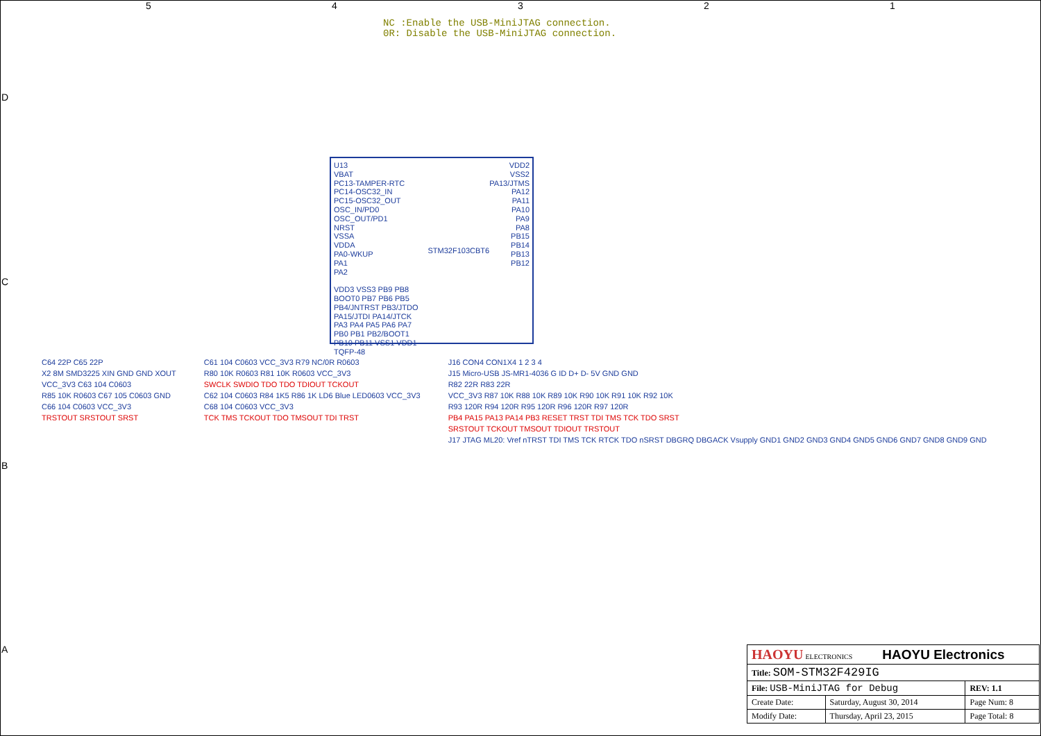54321
NC :Enable the USB-MiniJTAG connection.
0R: Disable the USB-MiniJTAG connection.
U13
VBAT
PC13-TAMPER-RTC
PC14-OSC32_IN
PC15-OSC32_OUT
OSC_IN/PD0
OSC_OUT/PD1
NRST
VSSA
VDDA
PA0-WKUP
PA1
PA2
VDD3 VSS3 PB9 PB8 BOOT0 PB7 PB6 PB5 PB4/JNTRST PB3/JTDO PA15/JTDI PA14/JTCK
PA3 PA4 PA5 PA6 PA7 PB0 PB1 PB2/BOOT1 PB10 PB11 VSS1 VDD1
TQFP-48
STM32F103CBT6 VDD2
VSS2
PA13/JTMS
PA12
PA11
PA10
PA9
PA8
PB15
PB14
PB13
PB12
C64 22P C65 22P
X2 8M SMD3225 XIN GND GND XOUT
VCC_3V3 C63 104 C0603
R85 10K R0603 C67 105 C0603 GND
C66 104 C0603 VCC_3V3
TRSTOUT SRSTOUT SRST
C61 104 C0603 VCC_3V3 R79 NC/0R R0603
R80 10K R0603 R81 10K R0603 VCC_3V3
SWCLK SWDIO TDO TDO TDIOUT TCKOUT
C62 104 C0603 R84 1K5 R86 1K LD6 Blue LED0603 VCC_3V3
C68 104 C0603 VCC_3V3
TCK TMS TCKOUT TDO TMSOUT TDI TRST
J16 CON4 CON1X4 1 2 3 4
J15 Micro-USB JS-MR1-4036 G ID D+ D- 5V GND GND
R82 22R R83 22R
VCC_3V3 R87 10K R88 10K R89 10K R90 10K R91 10K R92 10K
R93 120R R94 120R R95 120R R96 120R R97 120R
PB4 PA15 PA13 PA14 PB3 RESET TRST TDI TMS TCK TDO SRST
SRSTOUT TCKOUT TMSOUT TDIOUT TRSTOUT
J17 JTAG ML20: Vref nTRST TDI TMS TCK RTCK TDO nSRST DBGRQ DBGACK Vsupply GND1 GND2 GND3 GND4 GND5 GND6 GND7 GND8 GND9 GND
D
C
B
A
| HAOYU ELECTRONICS HAOYU Electronics | | |
| Title: SOM-STM32F429IG | | |
| File: USB-MiniJTAG for Debug | | REV: 1.1 |
| Create Date: | Saturday, August 30, 2014 | Page Num: 8 |
| Modify Date: | Thursday, April 23, 2015 | Page Total: 8 |